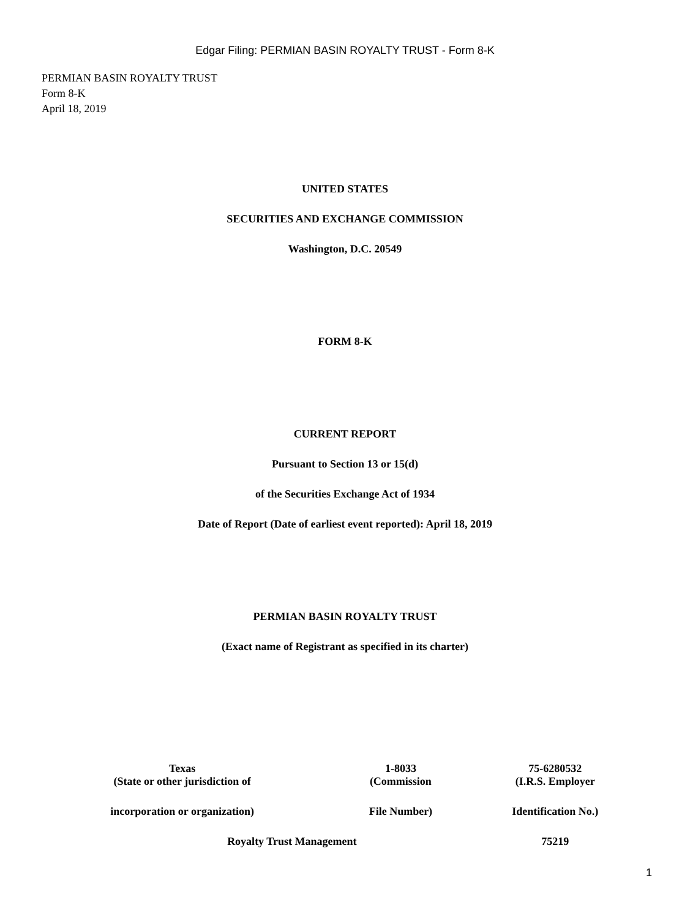Edgar Filing: PERMIAN BASIN ROYALTY TRUST - Form 8-K
PERMIAN BASIN ROYALTY TRUST
Form 8-K
April 18, 2019
UNITED STATES
SECURITIES AND EXCHANGE COMMISSION
Washington, D.C. 20549
FORM 8-K
CURRENT REPORT
Pursuant to Section 13 or 15(d)
of the Securities Exchange Act of 1934
Date of Report (Date of earliest event reported): April 18, 2019
PERMIAN BASIN ROYALTY TRUST
(Exact name of Registrant as specified in its charter)
| Texas (State or other jurisdiction of | 1-8033 (Commission | 75-6280532 (I.R.S. Employer |
| incorporation or organization) | File Number) | Identification No.) |
| Royalty Trust Management | | 75219 |
1